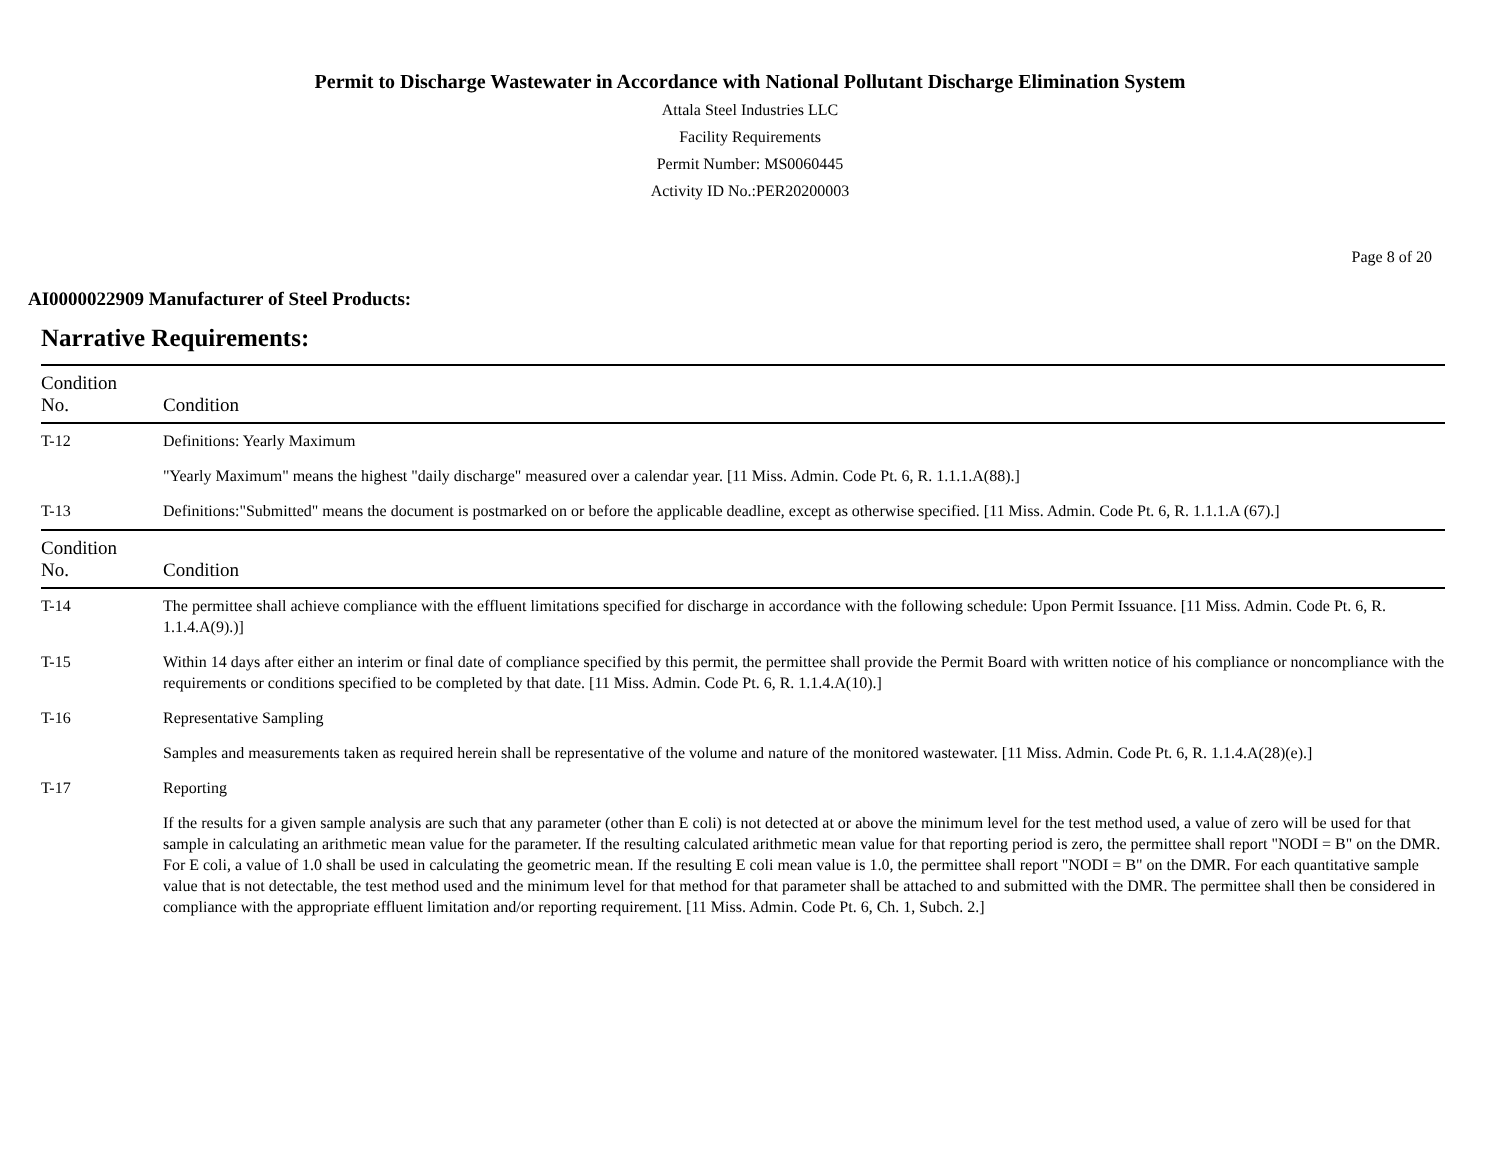Permit to Discharge Wastewater in Accordance with National Pollutant Discharge Elimination System
Attala Steel Industries LLC
Facility Requirements
Permit Number: MS0060445
Activity ID No.:PER20200003
Page 8 of 20
AI0000022909 Manufacturer of Steel Products:
Narrative Requirements:
| Condition No. | Condition |
| --- | --- |
| T-12 | Definitions: Yearly Maximum "Yearly Maximum" means the highest "daily discharge" measured over a calendar year. [11 Miss. Admin. Code Pt. 6, R. 1.1.1.A(88).] |
| T-13 | Definitions:"Submitted" means the document is postmarked on or before the applicable deadline, except as otherwise specified. [11 Miss. Admin. Code Pt. 6, R. 1.1.1.A (67).] |
| Condition No. | Condition |
| T-14 | The permittee shall achieve compliance with the effluent limitations specified for discharge in accordance with the following schedule: Upon Permit Issuance. [11 Miss. Admin. Code Pt. 6, R. 1.1.4.A(9).)] |
| T-15 | Within 14 days after either an interim or final date of compliance specified by this permit, the permittee shall provide the Permit Board with written notice of his compliance or noncompliance with the requirements or conditions specified to be completed by that date. [11 Miss. Admin. Code Pt. 6, R. 1.1.4.A(10).] |
| T-16 | Representative Sampling Samples and measurements taken as required herein shall be representative of the volume and nature of the monitored wastewater. [11 Miss. Admin. Code Pt. 6, R. 1.1.4.A(28)(e).] |
| T-17 | Reporting If the results for a given sample analysis are such that any parameter (other than E coli) is not detected at or above the minimum level for the test method used, a value of zero will be used for that sample in calculating an arithmetic mean value for the parameter. If the resulting calculated arithmetic mean value for that reporting period is zero, the permittee shall report "NODI = B" on the DMR. For E coli, a value of 1.0 shall be used in calculating the geometric mean. If the resulting E coli mean value is 1.0, the permittee shall report "NODI = B" on the DMR. For each quantitative sample value that is not detectable, the test method used and the minimum level for that method for that parameter shall be attached to and submitted with the DMR. The permittee shall then be considered in compliance with the appropriate effluent limitation and/or reporting requirement. [11 Miss. Admin. Code Pt. 6, Ch. 1, Subch. 2.] |